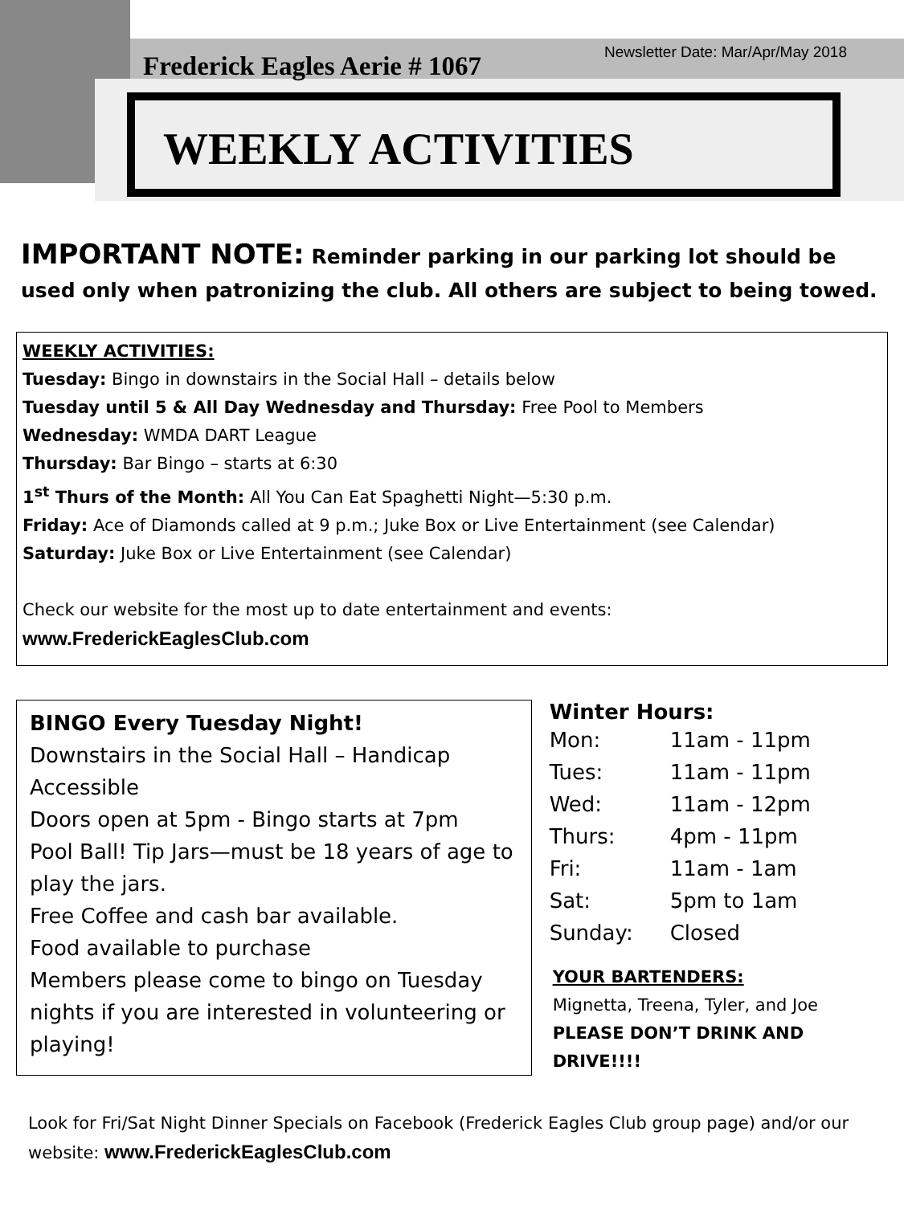Newsletter Date: Mar/Apr/May 2018
Frederick Eagles Aerie # 1067
WEEKLY ACTIVITIES
IMPORTANT NOTE: Reminder parking in our parking lot should be used only when patronizing the club. All others are subject to being towed.
WEEKLY ACTIVITIES:
Tuesday: Bingo in downstairs in the Social Hall – details below
Tuesday until 5 & All Day Wednesday and Thursday: Free Pool to Members
Wednesday: WMDA DART League
Thursday: Bar Bingo – starts at 6:30
1<sup>st</sup> Thurs of the Month: All You Can Eat Spaghetti Night—5:30 p.m.
Friday: Ace of Diamonds called at 9 p.m.; Juke Box or Live Entertainment (see Calendar)
Saturday: Juke Box or Live Entertainment (see Calendar)
Check our website for the most up to date entertainment and events:
www.FrederickEaglesClub.com
BINGO Every Tuesday Night!
Downstairs in the Social Hall – Handicap Accessible
Doors open at 5pm - Bingo starts at 7pm
Pool Ball! Tip Jars—must be 18 years of age to play the jars.
Free Coffee and cash bar available.
Food available to purchase
Members please come to bingo on Tuesday nights if you are interested in volunteering or playing!
Winter Hours:
| Mon: | 11am - 11pm |
| Tues: | 11am - 11pm |
| Wed: | 11am - 12pm |
| Thurs: | 4pm - 11pm |
| Fri: | 11am - 1am |
| Sat: | 5pm to 1am |
| Sunday: | Closed |
YOUR BARTENDERS:
Mignetta, Treena, Tyler, and Joe
PLEASE DON’T DRINK AND DRIVE!!!!
Look for Fri/Sat Night Dinner Specials on Facebook (Frederick Eagles Club group page) and/or our website: www.FrederickEaglesClub.com